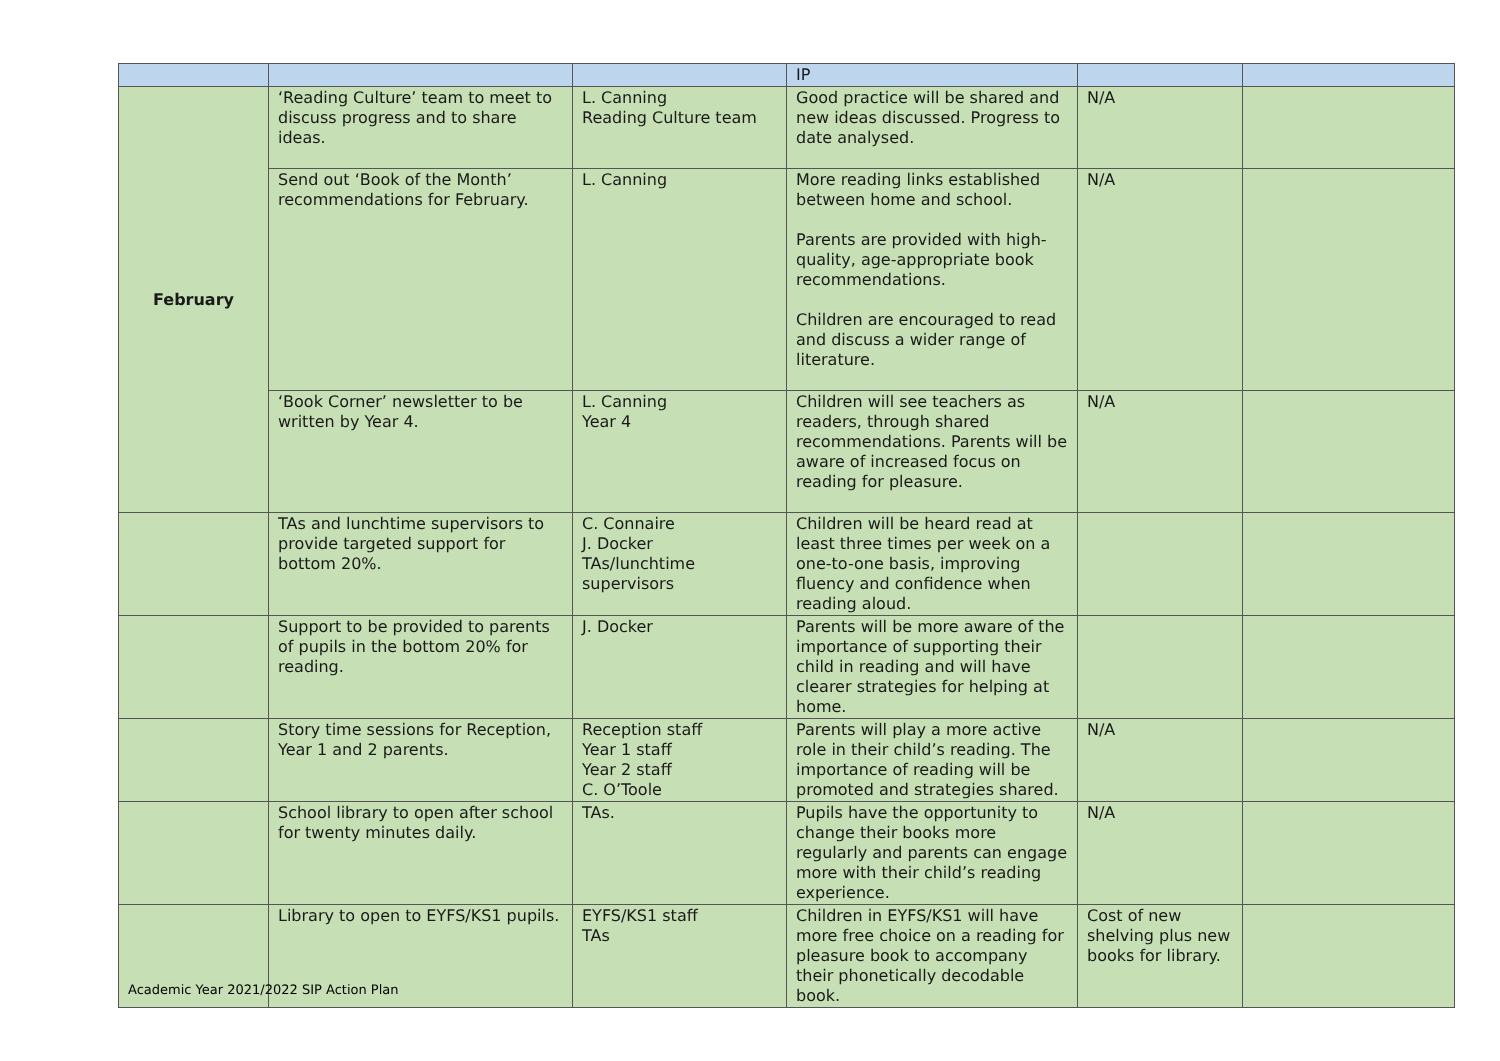| | | | IP | | |
| February | ‘Reading Culture’ team to meet to discuss progress and to share ideas. | L. Canning Reading Culture team | Good practice will be shared and new ideas discussed. Progress to date analysed. | N/A | |
| | Send out ‘Book of the Month’ recommendations for February. | L. Canning | More reading links established between home and school. Parents are provided with high-quality, age-appropriate book recommendations. Children are encouraged to read and discuss a wider range of literature. | N/A | |
| | ‘Book Corner’ newsletter to be written by Year 4. | L. Canning Year 4 | Children will see teachers as readers, through shared recommendations. Parents will be aware of increased focus on reading for pleasure. | N/A | |
| | TAs and lunchtime supervisors to provide targeted support for bottom 20%. | C. Connaire J. Docker TAs/lunchtime supervisors | Children will be heard read at least three times per week on a one-to-one basis, improving fluency and confidence when reading aloud. | | |
| | Support to be provided to parents of pupils in the bottom 20% for reading. | J. Docker | Parents will be more aware of the importance of supporting their child in reading and will have clearer strategies for helping at home. | | |
| | Story time sessions for Reception, Year 1 and 2 parents. | Reception staff Year 1 staff Year 2 staff C. O’Toole | Parents will play a more active role in their child’s reading. The importance of reading will be promoted and strategies shared. | N/A | |
| | School library to open after school for twenty minutes daily. | TAs. | Pupils have the opportunity to change their books more regularly and parents can engage more with their child’s reading experience. | N/A | |
| | Library to open to EYFS/KS1 pupils. | EYFS/KS1 staff TAs | Children in EYFS/KS1 will have more free choice on a reading for pleasure book to accompany their phonetically decodable book. | Cost of new shelving plus new books for library. | |
Academic Year 2021/2022 SIP Action Plan